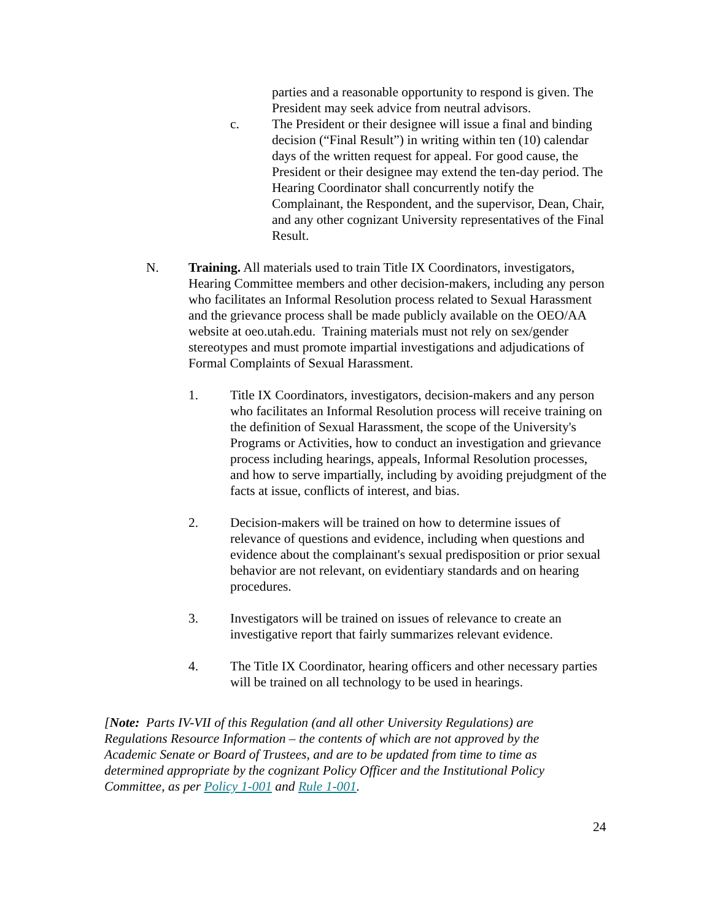parties and a reasonable opportunity to respond is given. The President may seek advice from neutral advisors.
c. The President or their designee will issue a final and binding decision (“Final Result”) in writing within ten (10) calendar days of the written request for appeal. For good cause, the President or their designee may extend the ten-day period. The Hearing Coordinator shall concurrently notify the Complainant, the Respondent, and the supervisor, Dean, Chair, and any other cognizant University representatives of the Final Result.
N. Training. All materials used to train Title IX Coordinators, investigators, Hearing Committee members and other decision-makers, including any person who facilitates an Informal Resolution process related to Sexual Harassment and the grievance process shall be made publicly available on the OEO/AA website at oeo.utah.edu. Training materials must not rely on sex/gender stereotypes and must promote impartial investigations and adjudications of Formal Complaints of Sexual Harassment.
1. Title IX Coordinators, investigators, decision-makers and any person who facilitates an Informal Resolution process will receive training on the definition of Sexual Harassment, the scope of the University's Programs or Activities, how to conduct an investigation and grievance process including hearings, appeals, Informal Resolution processes, and how to serve impartially, including by avoiding prejudgment of the facts at issue, conflicts of interest, and bias.
2. Decision-makers will be trained on how to determine issues of relevance of questions and evidence, including when questions and evidence about the complainant's sexual predisposition or prior sexual behavior are not relevant, on evidentiary standards and on hearing procedures.
3. Investigators will be trained on issues of relevance to create an investigative report that fairly summarizes relevant evidence.
4. The Title IX Coordinator, hearing officers and other necessary parties will be trained on all technology to be used in hearings.
[Note: Parts IV-VII of this Regulation (and all other University Regulations) are Regulations Resource Information – the contents of which are not approved by the Academic Senate or Board of Trustees, and are to be updated from time to time as determined appropriate by the cognizant Policy Officer and the Institutional Policy Committee, as per Policy 1-001 and Rule 1-001.
24